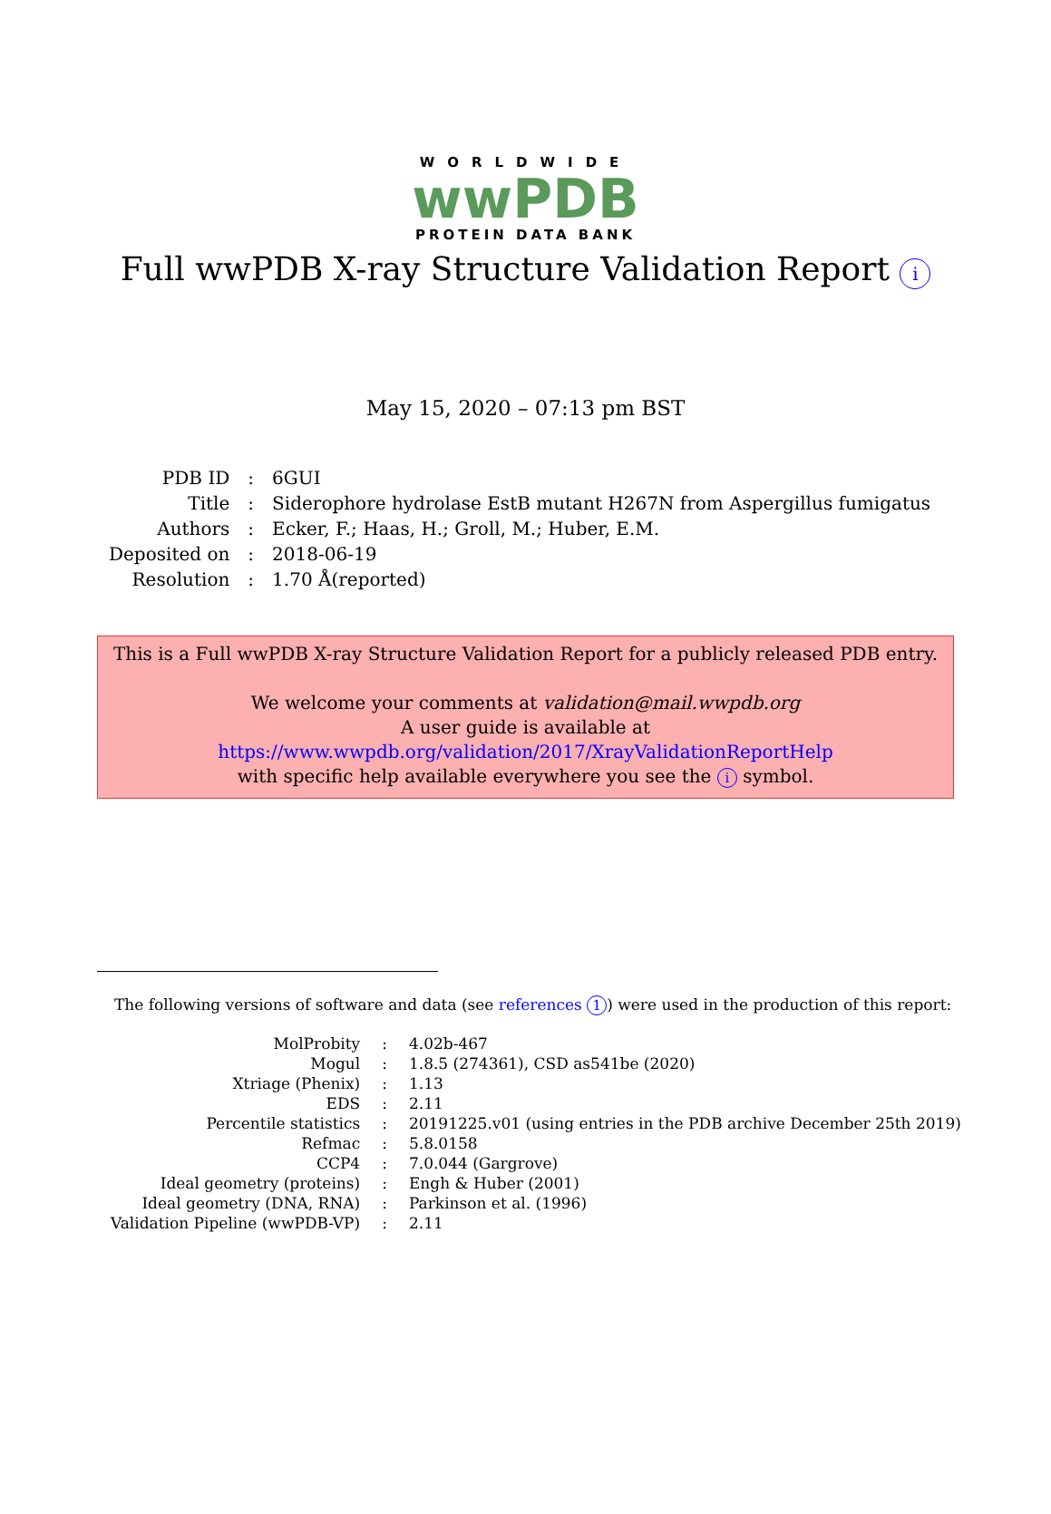WORLDWIDE
wwPDB
PROTEIN DATA BANK
Full wwPDB X-ray Structure Validation Report i
May 15, 2020 – 07:13 pm BST
| PDB ID | : | 6GUI |
| Title | : | Siderophore hydrolase EstB mutant H267N from Aspergillus fumigatus |
| Authors | : | Ecker, F.; Haas, H.; Groll, M.; Huber, E.M. |
| Deposited on | : | 2018-06-19 |
| Resolution | : | 1.70 Å(reported) |
This is a Full wwPDB X-ray Structure Validation Report for a publicly released PDB entry.
We welcome your comments at validation@mail.wwpdb.org
A user guide is available at
https://www.wwpdb.org/validation/2017/XrayValidationReportHelp
with specific help available everywhere you see the i symbol.
The following versions of software and data (see references 1) were used in the production of this report:
| MolProbity | : | 4.02b-467 |
| Mogul | : | 1.8.5 (274361), CSD as541be (2020) |
| Xtriage (Phenix) | : | 1.13 |
| EDS | : | 2.11 |
| Percentile statistics | : | 20191225.v01 (using entries in the PDB archive December 25th 2019) |
| Refmac | : | 5.8.0158 |
| CCP4 | : | 7.0.044 (Gargrove) |
| Ideal geometry (proteins) | : | Engh & Huber (2001) |
| Ideal geometry (DNA, RNA) | : | Parkinson et al. (1996) |
| Validation Pipeline (wwPDB-VP) | : | 2.11 |